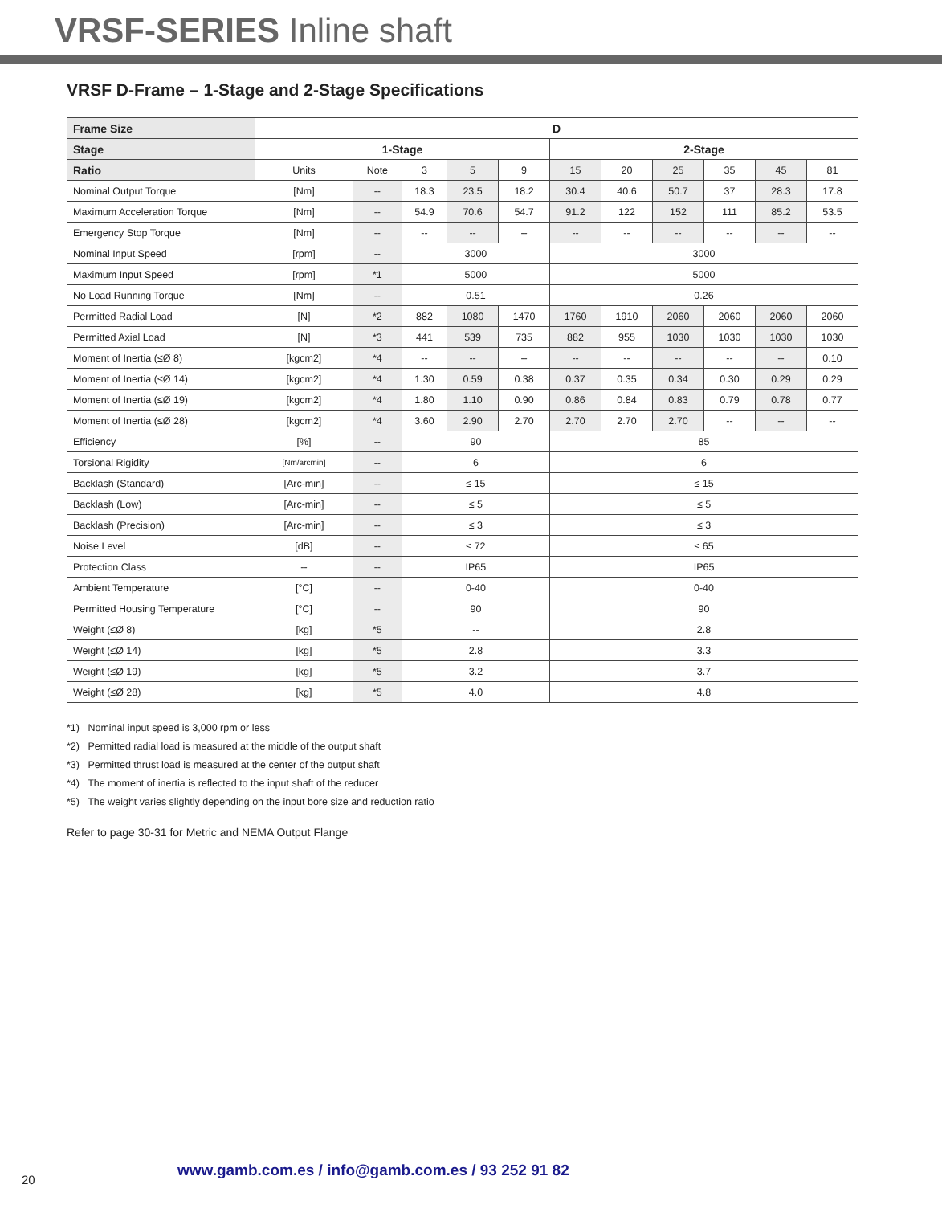VRSF-SERIES Inline shaft
VRSF D-Frame – 1-Stage and 2-Stage Specifications
| Frame Size | D | | | | | | | | | | |
| --- | --- | --- | --- | --- | --- | --- | --- | --- | --- | --- | --- |
| Stage | 1-Stage | | | | | 2-Stage | | | | | |
| Ratio | Units | Note | 3 | 5 | 9 | 15 | 20 | 25 | 35 | 45 | 81 |
| Nominal Output Torque | [Nm] | -- | 18.3 | 23.5 | 18.2 | 30.4 | 40.6 | 50.7 | 37 | 28.3 | 17.8 |
| Maximum Acceleration Torque | [Nm] | -- | 54.9 | 70.6 | 54.7 | 91.2 | 122 | 152 | 111 | 85.2 | 53.5 |
| Emergency Stop Torque | [Nm] | -- | -- | -- | -- | -- | -- | -- | -- | -- | -- |
| Nominal Input Speed | [rpm] | -- | 3000 | | | 3000 | | | | | |
| Maximum Input Speed | [rpm] | *1 | 5000 | | | 5000 | | | | | |
| No Load Running Torque | [Nm] | -- | 0.51 | | | 0.26 | | | | | |
| Permitted Radial Load | [N] | *2 | 882 | 1080 | 1470 | 1760 | 1910 | 2060 | 2060 | 2060 | 2060 |
| Permitted Axial Load | [N] | *3 | 441 | 539 | 735 | 882 | 955 | 1030 | 1030 | 1030 | 1030 |
| Moment of Inertia (≤Ø 8) | [kgcm2] | *4 | -- | -- | -- | -- | -- | -- | -- | -- | 0.10 |
| Moment of Inertia (≤Ø 14) | [kgcm2] | *4 | 1.30 | 0.59 | 0.38 | 0.37 | 0.35 | 0.34 | 0.30 | 0.29 | 0.29 |
| Moment of Inertia (≤Ø 19) | [kgcm2] | *4 | 1.80 | 1.10 | 0.90 | 0.86 | 0.84 | 0.83 | 0.79 | 0.78 | 0.77 |
| Moment of Inertia (≤Ø 28) | [kgcm2] | *4 | 3.60 | 2.90 | 2.70 | 2.70 | 2.70 | 2.70 | -- | -- | -- |
| Efficiency | [%] | -- | 90 | | | 85 | | | | | |
| Torsional Rigidity | [Nm/arcmin] | -- | 6 | | | 6 | | | | | |
| Backlash (Standard) | [Arc-min] | -- | ≤ 15 | | | ≤ 15 | | | | | |
| Backlash (Low) | [Arc-min] | -- | ≤ 5 | | | ≤ 5 | | | | | |
| Backlash (Precision) | [Arc-min] | -- | ≤ 3 | | | ≤ 3 | | | | | |
| Noise Level | [dB] | -- | ≤ 72 | | | ≤ 65 | | | | | |
| Protection Class | -- | -- | IP65 | | | IP65 | | | | | |
| Ambient Temperature | [°C] | -- | 0-40 | | | 0-40 | | | | | |
| Permitted Housing Temperature | [°C] | -- | 90 | | | 90 | | | | | |
| Weight (≤Ø 8) | [kg] | *5 | -- | | | 2.8 | | | | | |
| Weight (≤Ø 14) | [kg] | *5 | 2.8 | | | 3.3 | | | | | |
| Weight (≤Ø 19) | [kg] | *5 | 3.2 | | | 3.7 | | | | | |
| Weight (≤Ø 28) | [kg] | *5 | 4.0 | | | 4.8 | | | | | |
*1) Nominal input speed is 3,000 rpm or less
*2) Permitted radial load is measured at the middle of the output shaft
*3) Permitted thrust load is measured at the center of the output shaft
*4) The moment of inertia is reflected to the input shaft of the reducer
*5) The weight varies slightly depending on the input bore size and reduction ratio
Refer to page 30-31 for Metric and NEMA Output Flange
20
www.gamb.com.es / info@gamb.com.es / 93 252 91 82